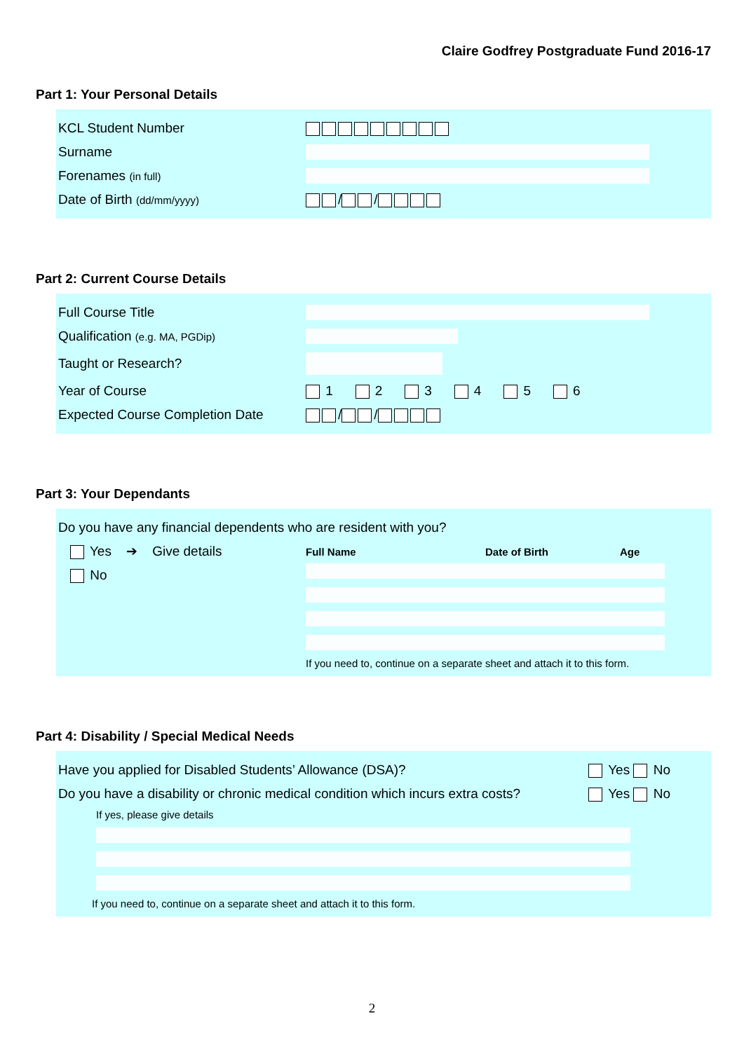Claire Godfrey Postgraduate Fund 2016-17
Part 1: Your Personal Details
KCL Student Number
Surname
Forenames (in full)
Date of Birth (dd/mm/yyyy)
/ /
Part 2: Current Course Details
Full Course Title
Qualification (e.g. MA, PGDip)
Taught or Research?
Year of Course
1 2 3 4 5 6
Expected Course Completion Date
/ /
Part 3: Your Dependants
Do you have any financial dependents who are resident with you?
Yes ➔ Give details
No
Full Name Date of Birth Age
If you need to, continue on a separate sheet and attach it to this form.
Part 4: Disability / Special Medical Needs
Have you applied for Disabled Students’ Allowance (DSA)? Yes No
Do you have a disability or chronic medical condition which incurs extra costs? Yes No
If yes, please give details
If you need to, continue on a separate sheet and attach it to this form.
2